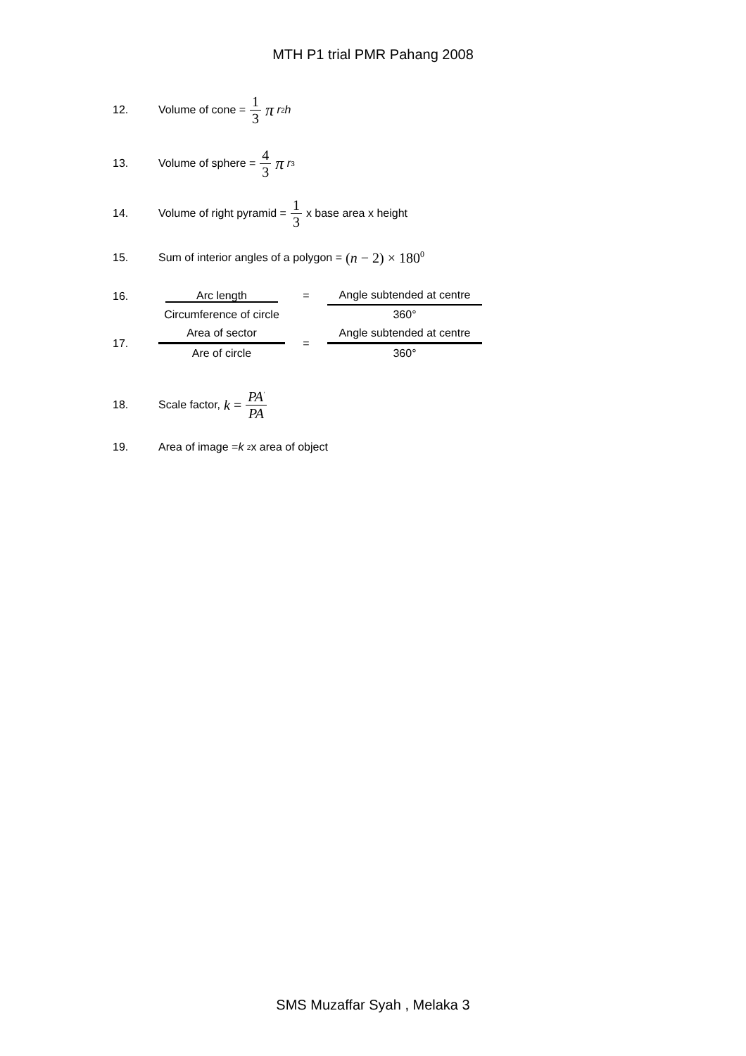MTH P1 trial PMR Pahang 2008
12. Volume of cone = 1 3 π r<sup>2</sup> h
13. Volume of sphere = 4 3 π r<sup>3</sup>
14. Volume of right pyramid = 1 3 x base area x height
15. Sum of interior angles of a polygon = (n − 2) × 180<sup>0</sup>
16.
| Arc length | = | Angle subtended at centre |
| Circumference of circle | | 360° |
17.
| Area of sector | = | Angle subtended at centre |
| Are of circle | | 360° |
18. Scale factor, k = PA<sup>'</sup> PA
19. Area of image = k <sup>2</sup> x area of object
SMS Muzaffar Syah , Melaka 3